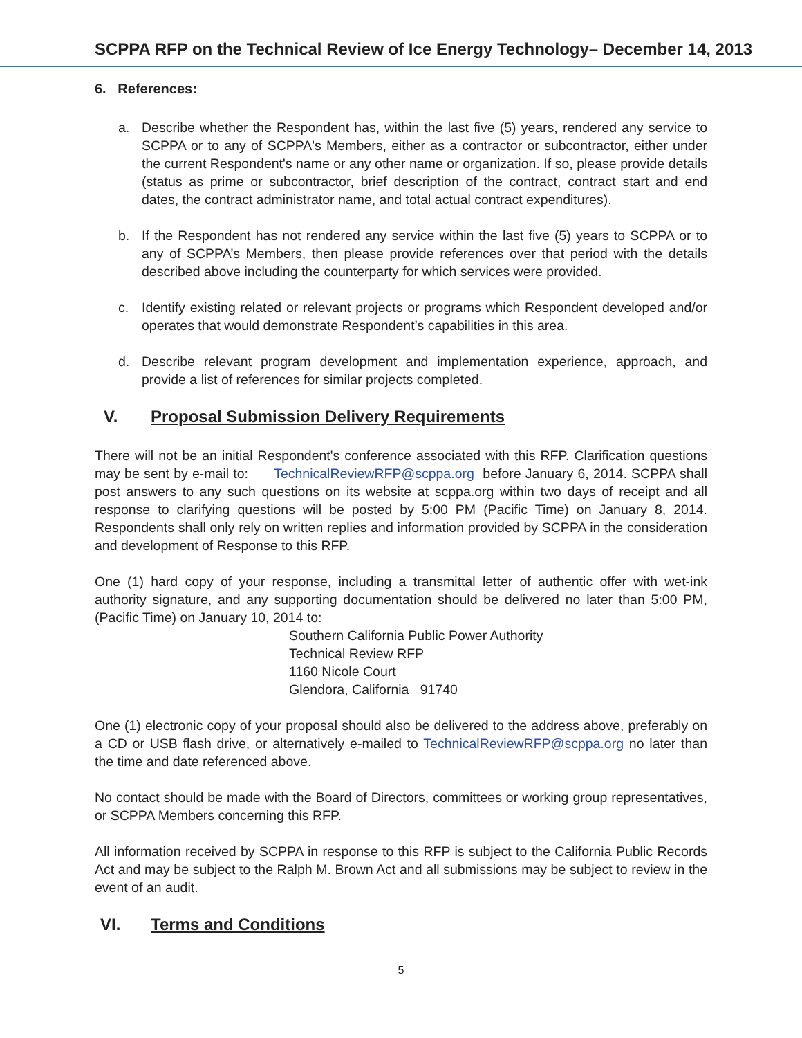SCPPA RFP on the Technical Review of Ice Energy Technology– December 14, 2013
6. References:
a. Describe whether the Respondent has, within the last five (5) years, rendered any service to SCPPA or to any of SCPPA's Members, either as a contractor or subcontractor, either under the current Respondent's name or any other name or organization. If so, please provide details (status as prime or subcontractor, brief description of the contract, contract start and end dates, the contract administrator name, and total actual contract expenditures).
b. If the Respondent has not rendered any service within the last five (5) years to SCPPA or to any of SCPPA’s Members, then please provide references over that period with the details described above including the counterparty for which services were provided.
c. Identify existing related or relevant projects or programs which Respondent developed and/or operates that would demonstrate Respondent’s capabilities in this area.
d. Describe relevant program development and implementation experience, approach, and provide a list of references for similar projects completed.
V. Proposal Submission Delivery Requirements
There will not be an initial Respondent's conference associated with this RFP. Clarification questions may be sent by e-mail to: TechnicalReviewRFP@scppa.org before January 6, 2014. SCPPA shall post answers to any such questions on its website at scppa.org within two days of receipt and all response to clarifying questions will be posted by 5:00 PM (Pacific Time) on January 8, 2014. Respondents shall only rely on written replies and information provided by SCPPA in the consideration and development of Response to this RFP.
One (1) hard copy of your response, including a transmittal letter of authentic offer with wet-ink authority signature, and any supporting documentation should be delivered no later than 5:00 PM, (Pacific Time) on January 10, 2014 to:
Southern California Public Power Authority
Technical Review RFP
1160 Nicole Court
Glendora, California 91740
One (1) electronic copy of your proposal should also be delivered to the address above, preferably on a CD or USB flash drive, or alternatively e-mailed to TechnicalReviewRFP@scppa.org no later than the time and date referenced above.
No contact should be made with the Board of Directors, committees or working group representatives, or SCPPA Members concerning this RFP.
All information received by SCPPA in response to this RFP is subject to the California Public Records Act and may be subject to the Ralph M. Brown Act and all submissions may be subject to review in the event of an audit.
VI. Terms and Conditions
5